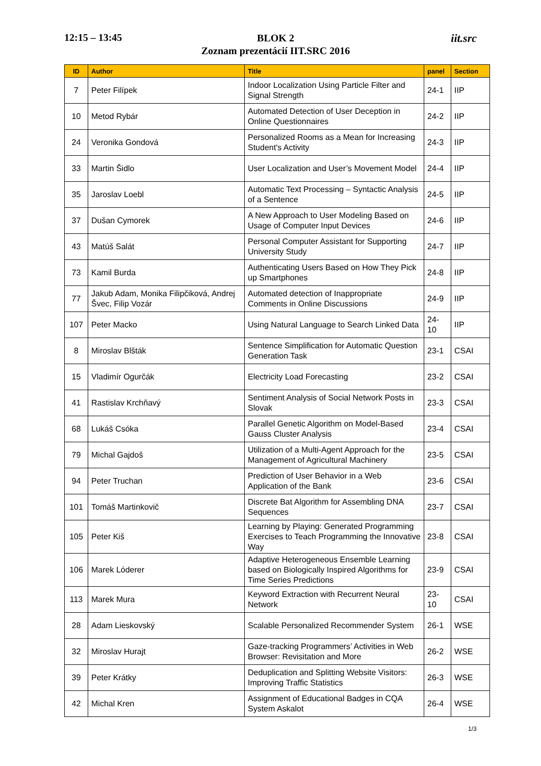12:15 – 13:45
BLOK 2
Zoznam prezentácií IIT.SRC 2016
iit.src
| ID | Author | Title | panel | Section |
| --- | --- | --- | --- | --- |
| 7 | Peter Filípek | Indoor Localization Using Particle Filter and Signal Strength | 24-1 | IIP |
| 10 | Metod Rybár | Automated Detection of User Deception in Online Questionnaires | 24-2 | IIP |
| 24 | Veronika Gondová | Personalized Rooms as a Mean for Increasing Student's Activity | 24-3 | IIP |
| 33 | Martin Šidlo | User Localization and User’s Movement Model | 24-4 | IIP |
| 35 | Jaroslav Loebl | Automatic Text Processing – Syntactic Analysis of a Sentence | 24-5 | IIP |
| 37 | Dušan Cymorek | A New Approach to User Modeling Based on Usage of Computer Input Devices | 24-6 | IIP |
| 43 | Matúš Salát | Personal Computer Assistant for Supporting University Study | 24-7 | IIP |
| 73 | Kamil Burda | Authenticating Users Based on How They Pick up Smartphones | 24-8 | IIP |
| 77 | Jakub Adam, Monika Filipčiková, Andrej Švec, Filip Vozár | Automated detection of Inappropriate Comments in Online Discussions | 24-9 | IIP |
| 107 | Peter Macko | Using Natural Language to Search Linked Data | 24-10 | IIP |
| 8 | Miroslav Blšták | Sentence Simplification for Automatic Question Generation Task | 23-1 | CSAI |
| 15 | Vladimír Ogurčák | Electricity Load Forecasting | 23-2 | CSAI |
| 41 | Rastislav Krchňavý | Sentiment Analysis of Social Network Posts in Slovak | 23-3 | CSAI |
| 68 | Lukáš Csóka | Parallel Genetic Algorithm on Model-Based Gauss Cluster Analysis | 23-4 | CSAI |
| 79 | Michal Gajdoš | Utilization of a Multi-Agent Approach for the Management of Agricultural Machinery | 23-5 | CSAI |
| 94 | Peter Truchan | Prediction of User Behavior in a Web Application of the Bank | 23-6 | CSAI |
| 101 | Tomáš Martinkovič | Discrete Bat Algorithm for Assembling DNA Sequences | 23-7 | CSAI |
| 105 | Peter Kiš | Learning by Playing: Generated Programming Exercises to Teach Programming the Innovative Way | 23-8 | CSAI |
| 106 | Marek Lóderer | Adaptive Heterogeneous Ensemble Learning based on Biologically Inspired Algorithms for Time Series Predictions | 23-9 | CSAI |
| 113 | Marek Mura | Keyword Extraction with Recurrent Neural Network | 23-10 | CSAI |
| 28 | Adam Lieskovský | Scalable Personalized Recommender System | 26-1 | WSE |
| 32 | Miroslav Hurajt | Gaze-tracking Programmers’ Activities in Web Browser: Revisitation and More | 26-2 | WSE |
| 39 | Peter Krátky | Deduplication and Splitting Website Visitors: Improving Traffic Statistics | 26-3 | WSE |
| 42 | Michal Kren | Assignment of Educational Badges in CQA System Askalot | 26-4 | WSE |
1/3